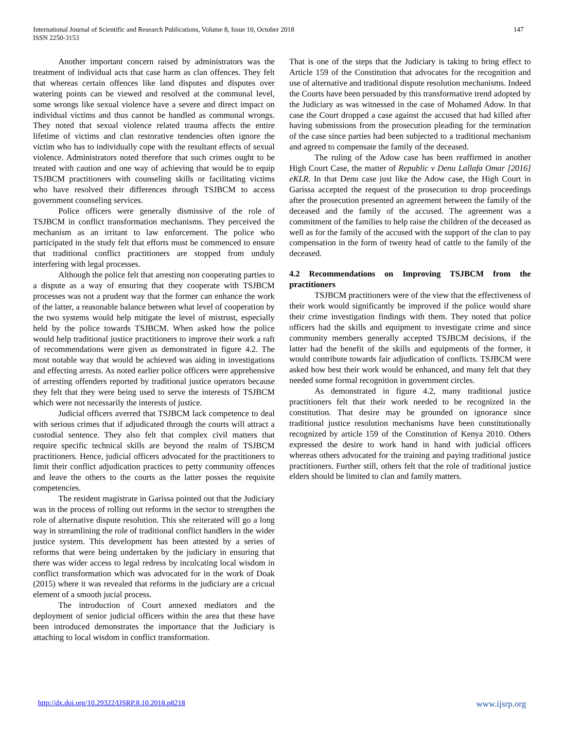147 International Journal of Scientific and Research Publications, Volume 8, Issue 10, October 2018
ISSN 2250-3153
Another important concern raised by administrators was the treatment of individual acts that case harm as clan offences. They felt that whereas certain offences like land disputes and disputes over watering points can be viewed and resolved at the communal level, some wrongs like sexual violence have a severe and direct impact on individual victims and thus cannot be handled as communal wrongs. They noted that sexual violence related trauma affects the entire lifetime of victims and clan restorative tendencies often ignore the victim who has to individually cope with the resultant effects of sexual violence. Administrators noted therefore that such crimes ought to be treated with caution and one way of achieving that would be to equip TSJBCM practitioners with counseling skills or facilitating victims who have resolved their differences through TSJBCM to access government counseling services.
Police officers were generally dismissive of the role of TSJBCM in conflict transformation mechanisms. They perceived the mechanism as an irritant to law enforcement. The police who participated in the study felt that efforts must be commenced to ensure that traditional conflict practitioners are stopped from unduly interfering with legal processes.
Although the police felt that arresting non cooperating parties to a dispute as a way of ensuring that they cooperate with TSJBCM processes was not a prudent way that the former can enhance the work of the latter, a reasonable balance between what level of cooperation by the two systems would help mitigate the level of mistrust, especially held by the police towards TSJBCM. When asked how the police would help traditional justice practitioners to improve their work a raft of recommendations were given as demonstrated in figure 4.2. The most notable way that would be achieved was aiding in investigations and effecting arrests. As noted earlier police officers were apprehensive of arresting offenders reported by traditional justice operators because they felt that they were being used to serve the interests of TSJBCM which were not necessarily the interests of justice.
Judicial officers averred that TSJBCM lack competence to deal with serious crimes that if adjudicated through the courts will attract a custodial sentence. They also felt that complex civil matters that require specific technical skills are beyond the realm of TSJBCM practitioners. Hence, judicial officers advocated for the practitioners to limit their conflict adjudication practices to petty community offences and leave the others to the courts as the latter posses the requisite competencies.
The resident magistrate in Garissa pointed out that the Judiciary was in the process of rolling out reforms in the sector to strengthen the role of alternative dispute resolution. This she reiterated will go a long way in streamlining the role of traditional conflict handlers in the wider justice system. This development has been attested by a series of reforms that were being undertaken by the judiciary in ensuring that there was wider access to legal redress by inculcating local wisdom in conflict transformation which was advocated for in the work of Doak (2015) where it was revealed that reforms in the judiciary are a cricual element of a smooth jucial process.
The introduction of Court annexed mediators and the deployment of senior judicial officers within the area that these have been introduced demonstrates the importance that the Judiciary is attaching to local wisdom in conflict transformation.
That is one of the steps that the Judiciary is taking to bring effect to Article 159 of the Constitution that advocates for the recognition and use of alternative and traditional dispute resolution mechanisms. Indeed the Courts have been persuaded by this transformative trend adopted by the Judiciary as was witnessed in the case of Mohamed Adow. In that case the Court dropped a case against the accused that had killed after having submissions from the prosecution pleading for the termination of the case since parties had been subjected to a traditional mechanism and agreed to compensate the family of the deceased.
The ruling of the Adow case has been reaffirmed in another High Court Case, the matter of Republic v Denu Lallafa Omar [2016] eKLR. In that Denu case just like the Adow case, the High Court in Garissa accepted the request of the prosecution to drop proceedings after the prosecution presented an agreement between the family of the deceased and the family of the accused. The agreement was a commitment of the families to help raise the children of the deceased as well as for the family of the accused with the support of the clan to pay compensation in the form of twenty head of cattle to the family of the deceased.
4.2 Recommendations on Improving TSJBCM from the practitioners
TSJBCM practitioners were of the view that the effectiveness of their work would significantly be improved if the police would share their crime investigation findings with them. They noted that police officers had the skills and equipment to investigate crime and since community members generally accepted TSJBCM decisions, if the latter had the benefit of the skills and equipments of the former, it would contribute towards fair adjudication of conflicts. TSJBCM were asked how best their work would be enhanced, and many felt that they needed some formal recognition in government circles.
As demonstrated in figure 4.2, many traditional justice practitioners felt that their work needed to be recognized in the constitution. That desire may be grounded on ignorance since traditional justice resolution mechanisms have been constitutionally recognized by article 159 of the Constitution of Kenya 2010. Others expressed the desire to work hand in hand with judicial officers whereas others advocated for the training and paying traditional justice practitioners. Further still, others felt that the role of traditional justice elders should be limited to clan and family matters.
http://dx.doi.org/10.29322/IJSRP.8.10.2018.p8218 www.ijsrp.org